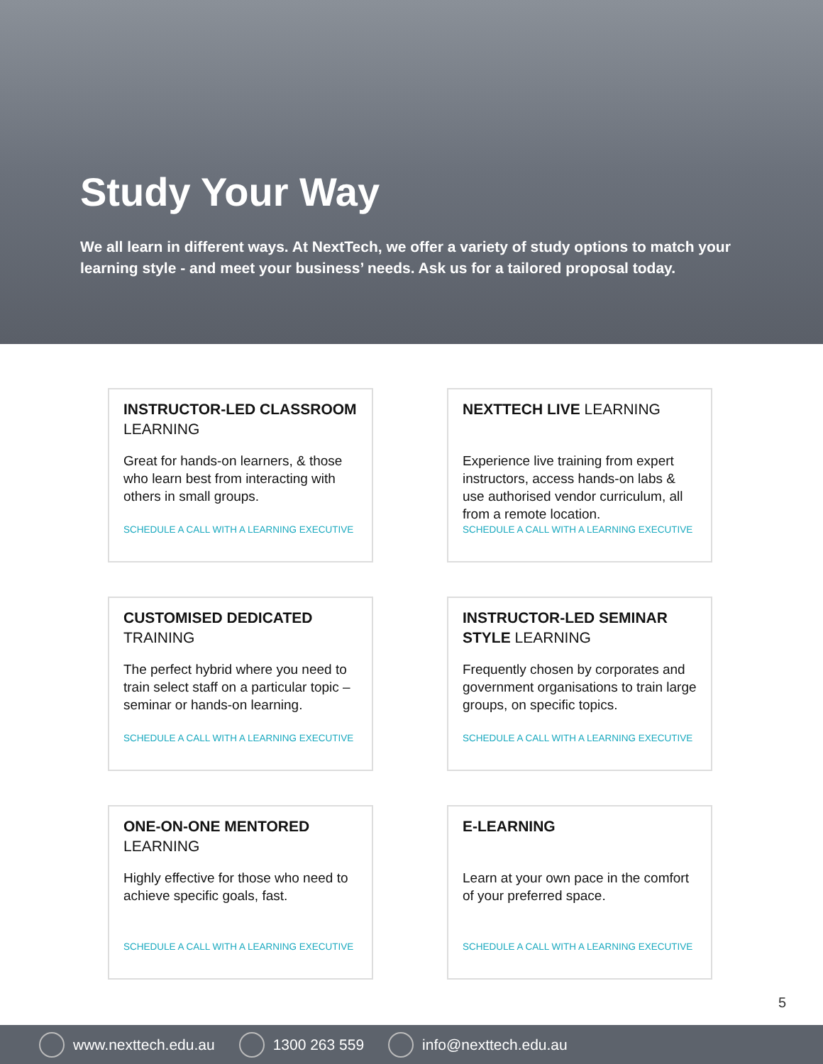Study Your Way
We all learn in different ways. At NextTech, we offer a variety of study options to match your learning style - and meet your business’ needs. Ask us for a tailored proposal today.
INSTRUCTOR-LED CLASSROOM LEARNING
Great for hands-on learners, & those who learn best from interacting with others in small groups.
SCHEDULE A CALL WITH A LEARNING EXECUTIVE
NEXTTECH LIVE LEARNING
Experience live training from expert instructors, access hands-on labs & use authorised vendor curriculum, all from a remote location.
SCHEDULE A CALL WITH A LEARNING EXECUTIVE
CUSTOMISED DEDICATED TRAINING
The perfect hybrid where you need to train select staff on a particular topic – seminar or hands-on learning.
SCHEDULE A CALL WITH A LEARNING EXECUTIVE
INSTRUCTOR-LED SEMINAR STYLE LEARNING
Frequently chosen by corporates and government organisations to train large groups, on specific topics.
SCHEDULE A CALL WITH A LEARNING EXECUTIVE
ONE-ON-ONE MENTORED LEARNING
Highly effective for those who need to achieve specific goals, fast.
SCHEDULE A CALL WITH A LEARNING EXECUTIVE
E-LEARNING
Learn at your own pace in the comfort of your preferred space.
SCHEDULE A CALL WITH A LEARNING EXECUTIVE
5
www.nexttech.edu.au 1300 263 559 info@nexttech.edu.au